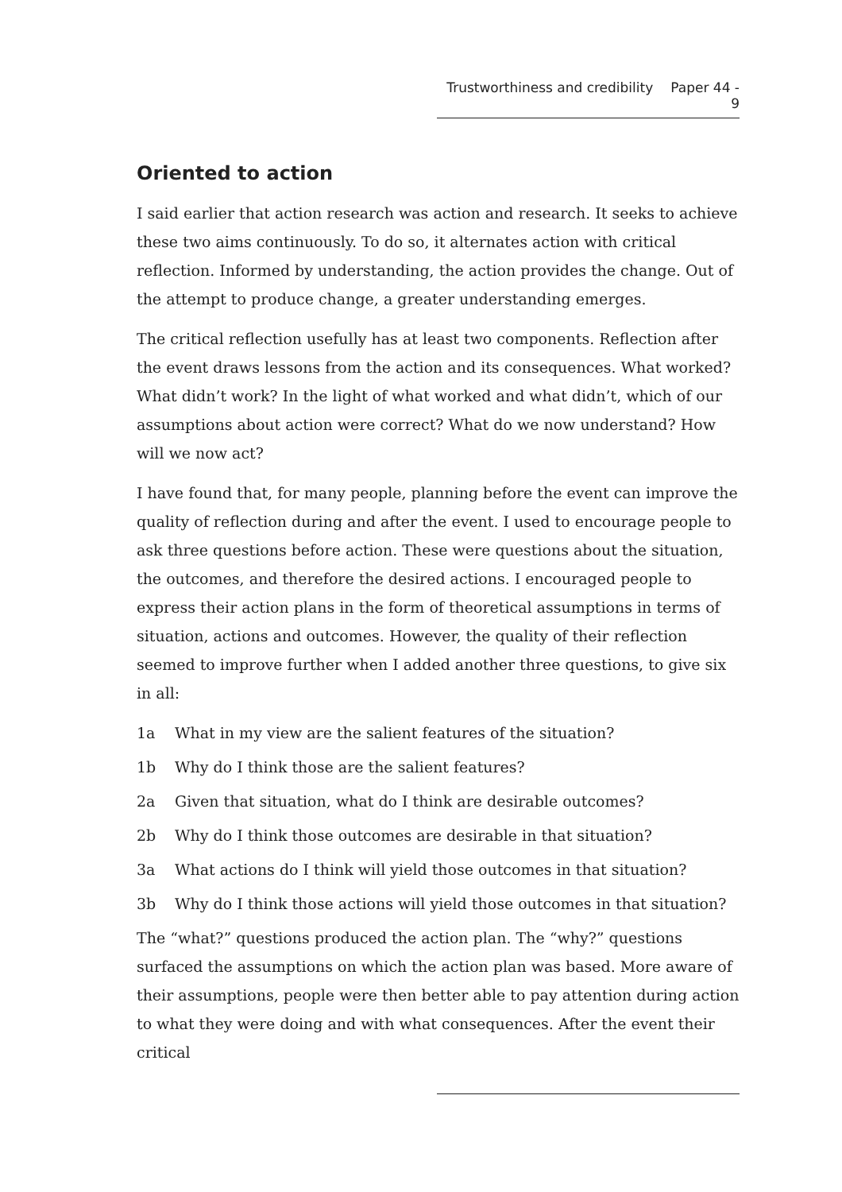Trustworthiness and credibility Paper 44 - 9
Oriented to action
I said earlier that action research was action and research. It seeks to achieve these two aims continuously. To do so, it alternates action with critical reflection. Informed by understanding, the action provides the change. Out of the attempt to produce change, a greater understanding emerges.
The critical reflection usefully has at least two components. Reflection after the event draws lessons from the action and its consequences. What worked? What didn’t work? In the light of what worked and what didn’t, which of our assumptions about action were correct? What do we now understand? How will we now act?
I have found that, for many people, planning before the event can improve the quality of reflection during and after the event. I used to encourage people to ask three questions before action. These were questions about the situation, the outcomes, and therefore the desired actions. I encouraged people to express their action plans in the form of theoretical assumptions in terms of situation, actions and outcomes. However, the quality of their reflection seemed to improve further when I added another three questions, to give six in all:
1a What in my view are the salient features of the situation?
1b Why do I think those are the salient features?
2a Given that situation, what do I think are desirable outcomes?
2b Why do I think those outcomes are desirable in that situation?
3a What actions do I think will yield those outcomes in that situation?
3b Why do I think those actions will yield those outcomes in that situation?
The “what?” questions produced the action plan. The “why?” questions surfaced the assumptions on which the action plan was based. More aware of their assumptions, people were then better able to pay attention during action to what they were doing and with what consequences. After the event their critical